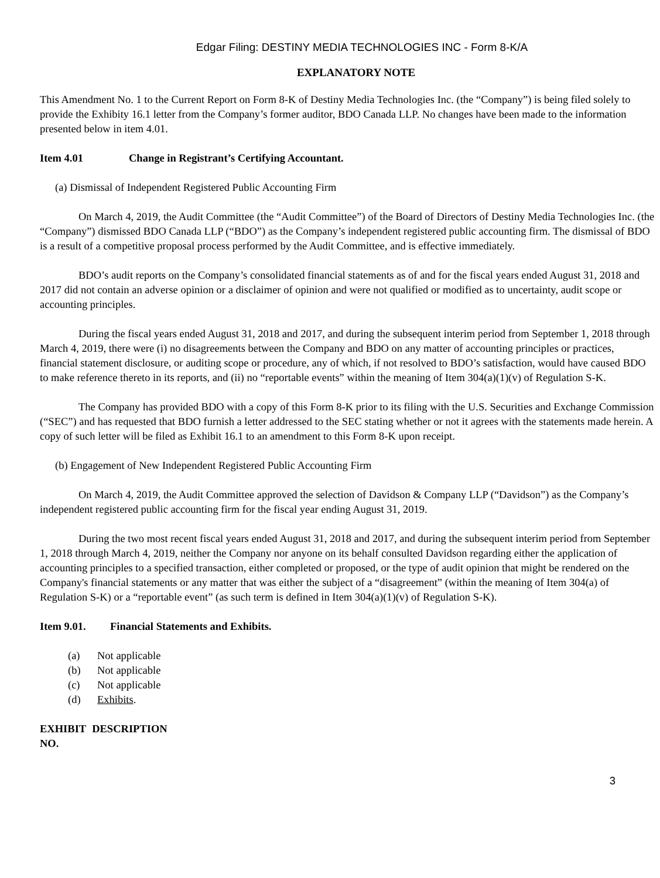Edgar Filing: DESTINY MEDIA TECHNOLOGIES INC - Form 8-K/A
EXPLANATORY NOTE
This Amendment No. 1 to the Current Report on Form 8-K of Destiny Media Technologies Inc. (the “Company”) is being filed solely to provide the Exhibity 16.1 letter from the Company’s former auditor, BDO Canada LLP. No changes have been made to the information presented below in item 4.01.
Item 4.01 Change in Registrant’s Certifying Accountant.
(a) Dismissal of Independent Registered Public Accounting Firm
On March 4, 2019, the Audit Committee (the “Audit Committee”) of the Board of Directors of Destiny Media Technologies Inc. (the “Company”) dismissed BDO Canada LLP (“BDO”) as the Company’s independent registered public accounting firm. The dismissal of BDO is a result of a competitive proposal process performed by the Audit Committee, and is effective immediately.
BDO’s audit reports on the Company’s consolidated financial statements as of and for the fiscal years ended August 31, 2018 and 2017 did not contain an adverse opinion or a disclaimer of opinion and were not qualified or modified as to uncertainty, audit scope or accounting principles.
During the fiscal years ended August 31, 2018 and 2017, and during the subsequent interim period from September 1, 2018 through March 4, 2019, there were (i) no disagreements between the Company and BDO on any matter of accounting principles or practices, financial statement disclosure, or auditing scope or procedure, any of which, if not resolved to BDO’s satisfaction, would have caused BDO to make reference thereto in its reports, and (ii) no “reportable events” within the meaning of Item 304(a)(1)(v) of Regulation S-K.
The Company has provided BDO with a copy of this Form 8-K prior to its filing with the U.S. Securities and Exchange Commission (“SEC”) and has requested that BDO furnish a letter addressed to the SEC stating whether or not it agrees with the statements made herein. A copy of such letter will be filed as Exhibit 16.1 to an amendment to this Form 8-K upon receipt.
(b) Engagement of New Independent Registered Public Accounting Firm
On March 4, 2019, the Audit Committee approved the selection of Davidson & Company LLP (“Davidson”) as the Company’s independent registered public accounting firm for the fiscal year ending August 31, 2019.
During the two most recent fiscal years ended August 31, 2018 and 2017, and during the subsequent interim period from September 1, 2018 through March 4, 2019, neither the Company nor anyone on its behalf consulted Davidson regarding either the application of accounting principles to a specified transaction, either completed or proposed, or the type of audit opinion that might be rendered on the Company's financial statements or any matter that was either the subject of a “disagreement” (within the meaning of Item 304(a) of Regulation S-K) or a “reportable event” (as such term is defined in Item 304(a)(1)(v) of Regulation S-K).
Item 9.01. Financial Statements and Exhibits.
(a) Not applicable
(b) Not applicable
(c) Not applicable
(d) Exhibits.
| EXHIBIT NO. | DESCRIPTION |
| --- | --- |
3